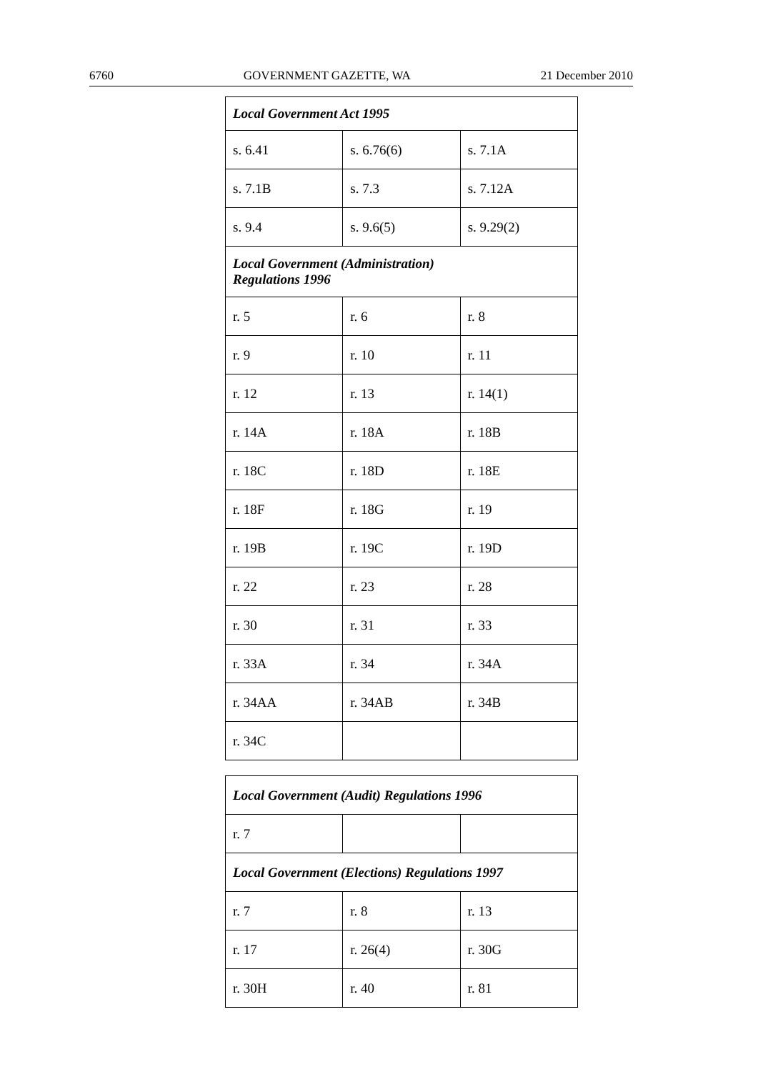6760 GOVERNMENT GAZETTE, WA 21 December 2010
| Local Government Act 1995 | | |
| --- | --- | --- |
| s. 6.41 | s. 6.76(6) | s. 7.1A |
| s. 7.1B | s. 7.3 | s. 7.12A |
| s. 9.4 | s. 9.6(5) | s. 9.29(2) |
| Local Government (Administration) Regulations 1996 | | |
| r. 5 | r. 6 | r. 8 |
| r. 9 | r. 10 | r. 11 |
| r. 12 | r. 13 | r. 14(1) |
| r. 14A | r. 18A | r. 18B |
| r. 18C | r. 18D | r. 18E |
| r. 18F | r. 18G | r. 19 |
| r. 19B | r. 19C | r. 19D |
| r. 22 | r. 23 | r. 28 |
| r. 30 | r. 31 | r. 33 |
| r. 33A | r. 34 | r. 34A |
| r. 34AA | r. 34AB | r. 34B |
| r. 34C | | |
| Local Government (Audit) Regulations 1996 | | |
| --- | --- | --- |
| r. 7 | | |
| Local Government (Elections) Regulations 1997 | | |
| r. 7 | r. 8 | r. 13 |
| r. 17 | r. 26(4) | r. 30G |
| r. 30H | r. 40 | r. 81 |